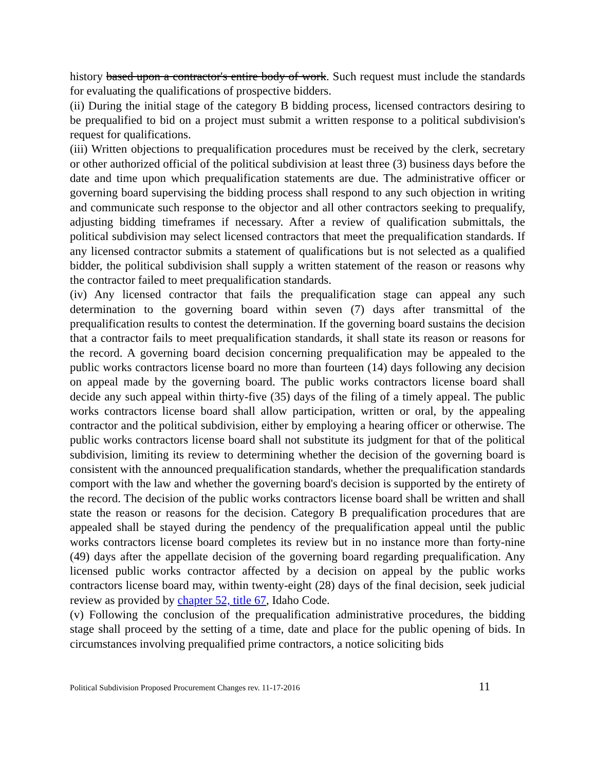history based upon a contractor's entire body of work. Such request must include the standards for evaluating the qualifications of prospective bidders.
(ii) During the initial stage of the category B bidding process, licensed contractors desiring to be prequalified to bid on a project must submit a written response to a political subdivision's request for qualifications.
(iii) Written objections to prequalification procedures must be received by the clerk, secretary or other authorized official of the political subdivision at least three (3) business days before the date and time upon which prequalification statements are due. The administrative officer or governing board supervising the bidding process shall respond to any such objection in writing and communicate such response to the objector and all other contractors seeking to prequalify, adjusting bidding timeframes if necessary. After a review of qualification submittals, the political subdivision may select licensed contractors that meet the prequalification standards. If any licensed contractor submits a statement of qualifications but is not selected as a qualified bidder, the political subdivision shall supply a written statement of the reason or reasons why the contractor failed to meet prequalification standards.
(iv) Any licensed contractor that fails the prequalification stage can appeal any such determination to the governing board within seven (7) days after transmittal of the prequalification results to contest the determination. If the governing board sustains the decision that a contractor fails to meet prequalification standards, it shall state its reason or reasons for the record. A governing board decision concerning prequalification may be appealed to the public works contractors license board no more than fourteen (14) days following any decision on appeal made by the governing board. The public works contractors license board shall decide any such appeal within thirty-five (35) days of the filing of a timely appeal. The public works contractors license board shall allow participation, written or oral, by the appealing contractor and the political subdivision, either by employing a hearing officer or otherwise. The public works contractors license board shall not substitute its judgment for that of the political subdivision, limiting its review to determining whether the decision of the governing board is consistent with the announced prequalification standards, whether the prequalification standards comport with the law and whether the governing board's decision is supported by the entirety of the record. The decision of the public works contractors license board shall be written and shall state the reason or reasons for the decision. Category B prequalification procedures that are appealed shall be stayed during the pendency of the prequalification appeal until the public works contractors license board completes its review but in no instance more than forty-nine (49) days after the appellate decision of the governing board regarding prequalification. Any licensed public works contractor affected by a decision on appeal by the public works contractors license board may, within twenty-eight (28) days of the final decision, seek judicial review as provided by chapter 52, title 67, Idaho Code.
(v) Following the conclusion of the prequalification administrative procedures, the bidding stage shall proceed by the setting of a time, date and place for the public opening of bids. In circumstances involving prequalified prime contractors, a notice soliciting bids
Political Subdivision Proposed Procurement Changes rev. 11-17-2016 11